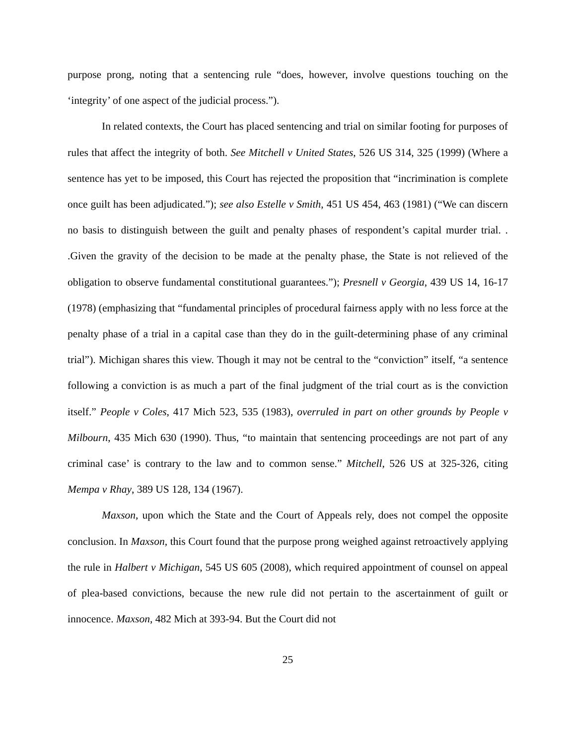purpose prong, noting that a sentencing rule “does, however, involve questions touching on the ‘integrity’ of one aspect of the judicial process.”).
In related contexts, the Court has placed sentencing and trial on similar footing for purposes of rules that affect the integrity of both. See Mitchell v United States, 526 US 314, 325 (1999) (Where a sentence has yet to be imposed, this Court has rejected the proposition that “incrimination is complete once guilt has been adjudicated.”); see also Estelle v Smith, 451 US 454, 463 (1981) (“We can discern no basis to distinguish between the guilt and penalty phases of respondent’s capital murder trial. . .Given the gravity of the decision to be made at the penalty phase, the State is not relieved of the obligation to observe fundamental constitutional guarantees.”); Presnell v Georgia, 439 US 14, 16-17 (1978) (emphasizing that “fundamental principles of procedural fairness apply with no less force at the penalty phase of a trial in a capital case than they do in the guilt-determining phase of any criminal trial”). Michigan shares this view. Though it may not be central to the “conviction” itself, “a sentence following a conviction is as much a part of the final judgment of the trial court as is the conviction itself.” People v Coles, 417 Mich 523, 535 (1983), overruled in part on other grounds by People v Milbourn, 435 Mich 630 (1990). Thus, “to maintain that sentencing proceedings are not part of any criminal case’ is contrary to the law and to common sense.” Mitchell, 526 US at 325-326, citing Mempa v Rhay, 389 US 128, 134 (1967).
Maxson, upon which the State and the Court of Appeals rely, does not compel the opposite conclusion. In Maxson, this Court found that the purpose prong weighed against retroactively applying the rule in Halbert v Michigan, 545 US 605 (2008), which required appointment of counsel on appeal of plea-based convictions, because the new rule did not pertain to the ascertainment of guilt or innocence. Maxson, 482 Mich at 393-94. But the Court did not
25